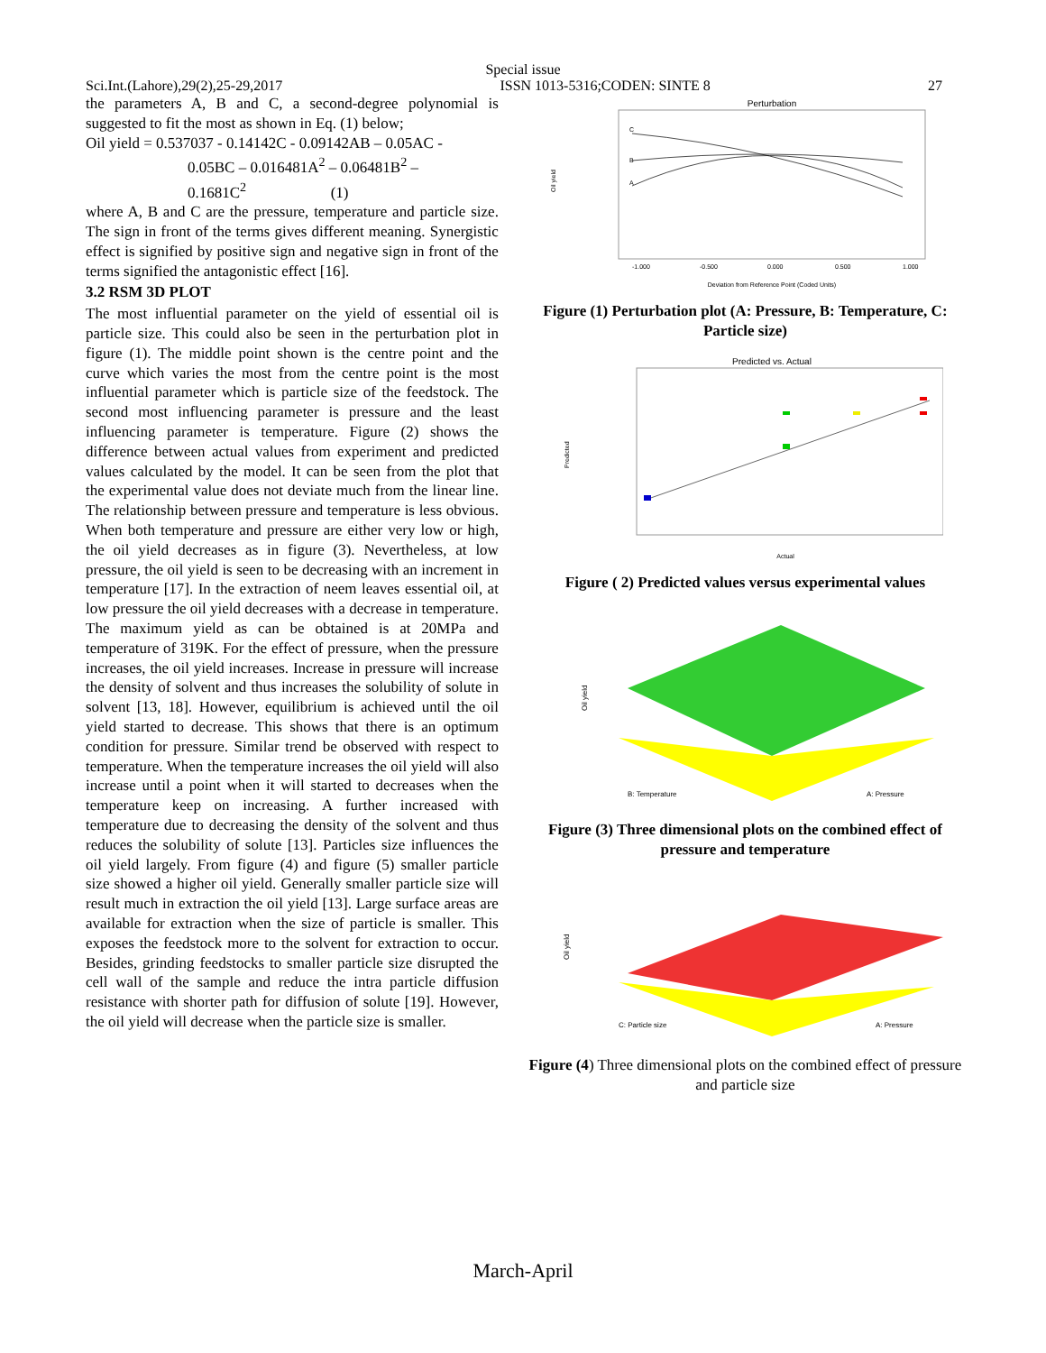Special issue
Sci.Int.(Lahore),29(2),25-29,2017 ISSN 1013-5316;CODEN: SINTE 8 27
the parameters A, B and C, a second-degree polynomial is suggested to fit the most as shown in Eq. (1) below;
Oil yield = 0.537037 - 0.14142C - 0.09142AB – 0.05AC -
0.05BC – 0.016481A<sup>2</sup> – 0.06481B<sup>2</sup> –
0.1681C<sup>2</sup> (1)
where A, B and C are the pressure, temperature and particle size. The sign in front of the terms gives different meaning. Synergistic effect is signified by positive sign and negative sign in front of the terms signified the antagonistic effect [16].
3.2 RSM 3D PLOT
The most influential parameter on the yield of essential oil is particle size. This could also be seen in the perturbation plot in figure (1). The middle point shown is the centre point and the curve which varies the most from the centre point is the most influential parameter which is particle size of the feedstock. The second most influencing parameter is pressure and the least influencing parameter is temperature. Figure (2) shows the difference between actual values from experiment and predicted values calculated by the model. It can be seen from the plot that the experimental value does not deviate much from the linear line. The relationship between pressure and temperature is less obvious. When both temperature and pressure are either very low or high, the oil yield decreases as in figure (3). Nevertheless, at low pressure, the oil yield is seen to be decreasing with an increment in temperature [17]. In the extraction of neem leaves essential oil, at low pressure the oil yield decreases with a decrease in temperature. The maximum yield as can be obtained is at 20MPa and temperature of 319K. For the effect of pressure, when the pressure increases, the oil yield increases. Increase in pressure will increase the density of solvent and thus increases the solubility of solute in solvent [13, 18]. However, equilibrium is achieved until the oil yield started to decrease. This shows that there is an optimum condition for pressure. Similar trend be observed with respect to temperature. When the temperature increases the oil yield will also increase until a point when it will started to decreases when the temperature keep on increasing. A further increased with temperature due to decreasing the density of the solvent and thus reduces the solubility of solute [13]. Particles size influences the oil yield largely. From figure (4) and figure (5) smaller particle size showed a higher oil yield. Generally smaller particle size will result much in extraction the oil yield [13]. Large surface areas are available for extraction when the size of particle is smaller. This exposes the feedstock more to the solvent for extraction to occur. Besides, grinding feedstocks to smaller particle size disrupted the cell wall of the sample and reduce the intra particle diffusion resistance with shorter path for diffusion of solute [19]. However, the oil yield will decrease when the particle size is smaller.
Perturbation
C
B
A
Oil yield
-1.000
-0.500
0.000
0.500
1.000
Deviation from Reference Point (Coded Units)
Figure (1) Perturbation plot (A: Pressure, B: Temperature, C: Particle size)
Predicted vs. Actual
Predicted
Actual
Figure ( 2) Predicted values versus experimental values
Oil yield
B: Temperature
A: Pressure
Figure (3) Three dimensional plots on the combined effect of pressure and temperature
Oil yield
C: Particle size
A: Pressure
Figure (4) Three dimensional plots on the combined effect of pressure and particle size
March-April